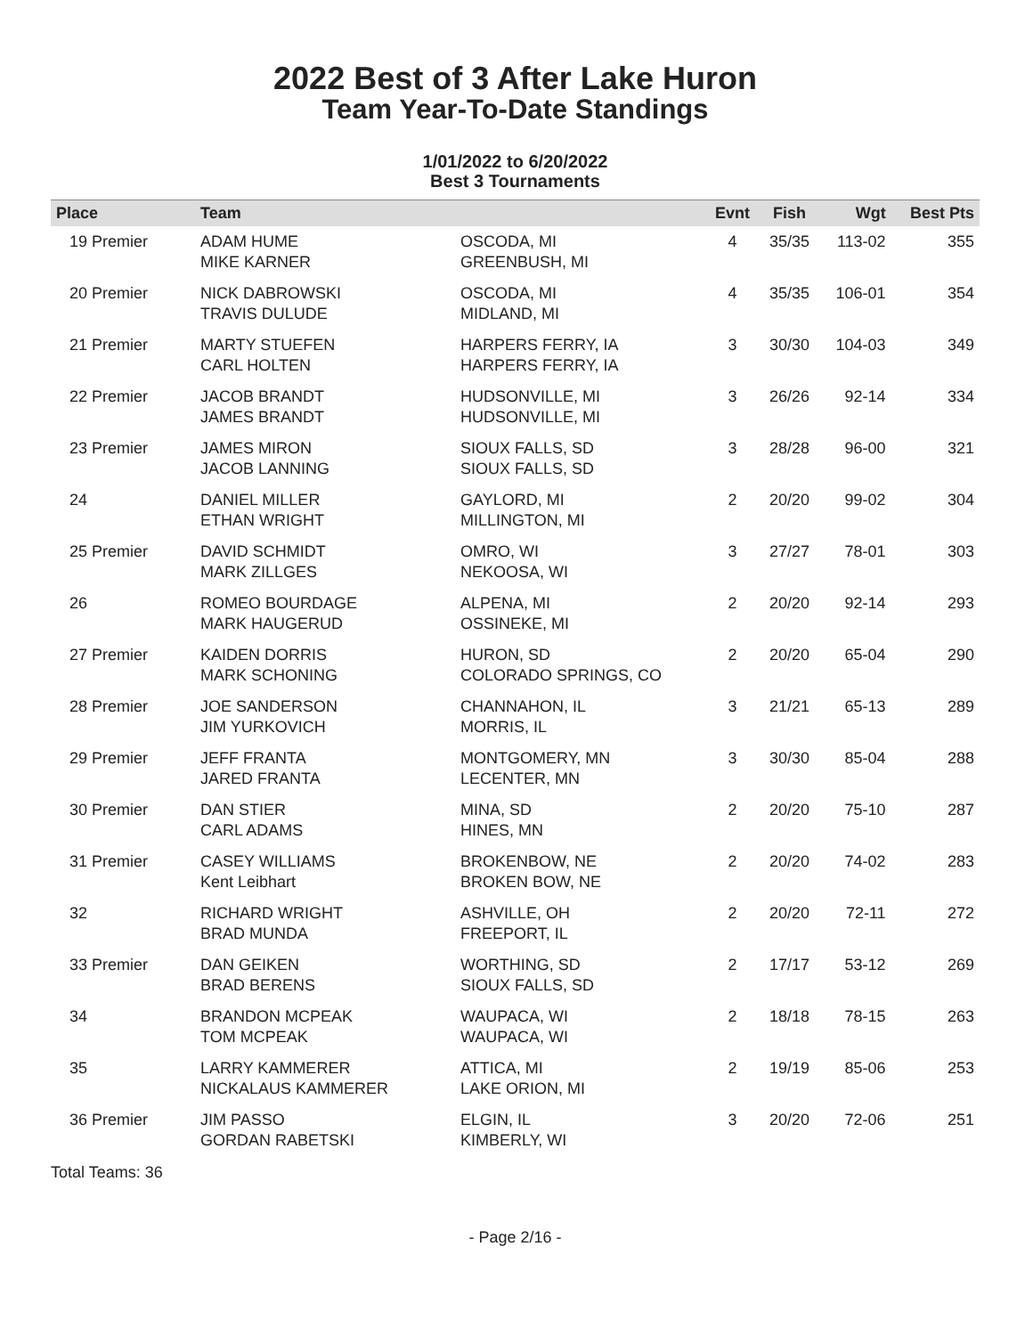2022 Best of 3 After Lake Huron
Team Year-To-Date Standings
1/01/2022 to 6/20/2022
Best 3 Tournaments
| Place | Team | | Evnt | Fish | Wgt | Best Pts |
| --- | --- | --- | --- | --- | --- | --- |
| 19 Premier | ADAM HUME MIKE KARNER | OSCODA, MI GREENBUSH, MI | 4 | 35/35 | 113-02 | 355 |
| 20 Premier | NICK DABROWSKI TRAVIS DULUDE | OSCODA, MI MIDLAND, MI | 4 | 35/35 | 106-01 | 354 |
| 21 Premier | MARTY STUEFEN CARL HOLTEN | HARPERS FERRY, IA HARPERS FERRY, IA | 3 | 30/30 | 104-03 | 349 |
| 22 Premier | JACOB BRANDT JAMES BRANDT | HUDSONVILLE, MI HUDSONVILLE, MI | 3 | 26/26 | 92-14 | 334 |
| 23 Premier | JAMES MIRON JACOB LANNING | SIOUX FALLS, SD SIOUX FALLS, SD | 3 | 28/28 | 96-00 | 321 |
| 24 | DANIEL MILLER ETHAN WRIGHT | GAYLORD, MI MILLINGTON, MI | 2 | 20/20 | 99-02 | 304 |
| 25 Premier | DAVID SCHMIDT MARK ZILLGES | OMRO, WI NEKOOSA, WI | 3 | 27/27 | 78-01 | 303 |
| 26 | ROMEO BOURDAGE MARK HAUGERUD | ALPENA, MI OSSINEKE, MI | 2 | 20/20 | 92-14 | 293 |
| 27 Premier | KAIDEN DORRIS MARK SCHONING | HURON, SD COLORADO SPRINGS, CO | 2 | 20/20 | 65-04 | 290 |
| 28 Premier | JOE SANDERSON JIM YURKOVICH | CHANNAHON, IL MORRIS, IL | 3 | 21/21 | 65-13 | 289 |
| 29 Premier | JEFF FRANTA JARED FRANTA | MONTGOMERY, MN LECENTER, MN | 3 | 30/30 | 85-04 | 288 |
| 30 Premier | DAN STIER CARL ADAMS | MINA, SD HINES, MN | 2 | 20/20 | 75-10 | 287 |
| 31 Premier | CASEY WILLIAMS Kent Leibhart | BROKENBOW, NE BROKEN BOW, NE | 2 | 20/20 | 74-02 | 283 |
| 32 | RICHARD WRIGHT BRAD MUNDA | ASHVILLE, OH FREEPORT, IL | 2 | 20/20 | 72-11 | 272 |
| 33 Premier | DAN GEIKEN BRAD BERENS | WORTHING, SD SIOUX FALLS, SD | 2 | 17/17 | 53-12 | 269 |
| 34 | BRANDON MCPEAK TOM MCPEAK | WAUPACA, WI WAUPACA, WI | 2 | 18/18 | 78-15 | 263 |
| 35 | LARRY KAMMERER NICKALAUS KAMMERER | ATTICA, MI LAKE ORION, MI | 2 | 19/19 | 85-06 | 253 |
| 36 Premier | JIM PASSO GORDAN RABETSKI | ELGIN, IL KIMBERLY, WI | 3 | 20/20 | 72-06 | 251 |
Total Teams: 36
- Page 2/16 -